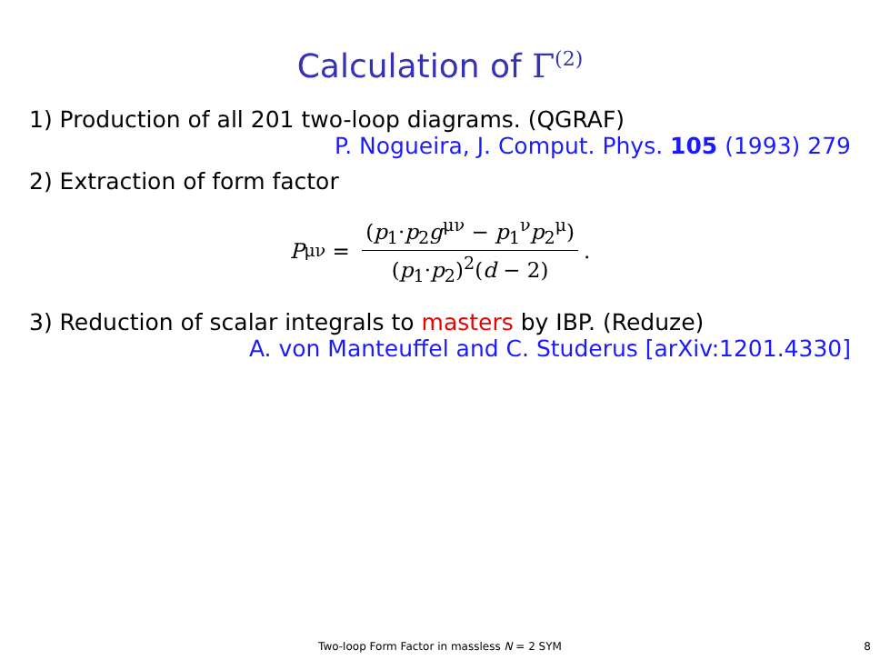Calculation of Γ<sup>(2)</sup>
1) Production of all 201 two-loop diagrams. (QGRAF)
P. Nogueira, J. Comput. Phys. 105 (1993) 279
2) Extraction of form factor
P<sup>μν</sup> = (p<sub>1</sub>·p<sub>2</sub>g<sup>μν</sup> − p<sub>1</sub><sup>ν</sup>p<sub>2</sub><sup>μ</sup>) (p<sub>1</sub>·p<sub>2</sub>)<sup>2</sup>(d − 2).
3) Reduction of scalar integrals to masters by IBP. (Reduze)
A. von Manteuffel and C. Studerus [arXiv:1201.4330]
Two-loop Form Factor in massless N = 2 SYM 8